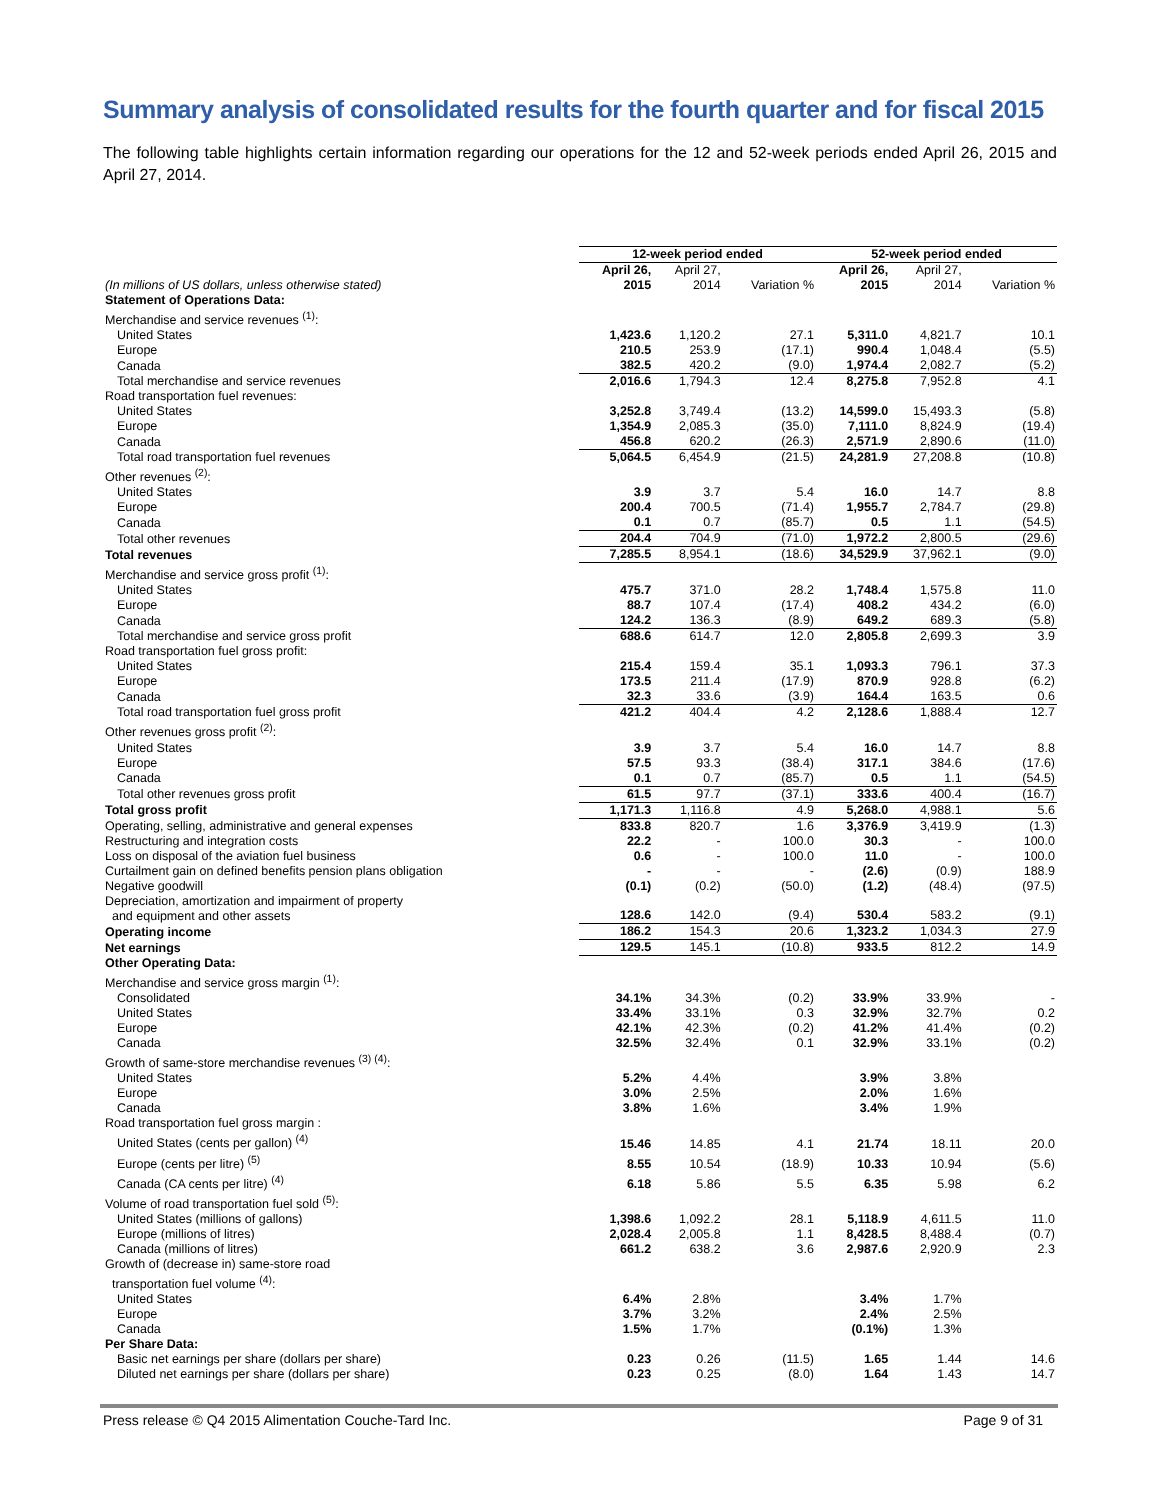Summary analysis of consolidated results for the fourth quarter and for fiscal 2015
The following table highlights certain information regarding our operations for the 12 and 52-week periods ended April 26, 2015 and April 27, 2014.
| | 12-week period ended | | | 52-week period ended | | |
| --- | --- | --- | --- | --- | --- | --- |
| (In millions of US dollars, unless otherwise stated) | April 26, 2015 | April 27, 2014 | Variation % | April 26, 2015 | April 27, 2014 | Variation % |
| Statement of Operations Data: | | | | | | |
| Merchandise and service revenues <sup>(1)</sup>: | | | | | | |
| United States | 1,423.6 | 1,120.2 | 27.1 | 5,311.0 | 4,821.7 | 10.1 |
| Europe | 210.5 | 253.9 | (17.1) | 990.4 | 1,048.4 | (5.5) |
| Canada | 382.5 | 420.2 | (9.0) | 1,974.4 | 2,082.7 | (5.2) |
| Total merchandise and service revenues | 2,016.6 | 1,794.3 | 12.4 | 8,275.8 | 7,952.8 | 4.1 |
| Road transportation fuel revenues: | | | | | | |
| United States | 3,252.8 | 3,749.4 | (13.2) | 14,599.0 | 15,493.3 | (5.8) |
| Europe | 1,354.9 | 2,085.3 | (35.0) | 7,111.0 | 8,824.9 | (19.4) |
| Canada | 456.8 | 620.2 | (26.3) | 2,571.9 | 2,890.6 | (11.0) |
| Total road transportation fuel revenues | 5,064.5 | 6,454.9 | (21.5) | 24,281.9 | 27,208.8 | (10.8) |
| Other revenues <sup>(2)</sup>: | | | | | | |
| United States | 3.9 | 3.7 | 5.4 | 16.0 | 14.7 | 8.8 |
| Europe | 200.4 | 700.5 | (71.4) | 1,955.7 | 2,784.7 | (29.8) |
| Canada | 0.1 | 0.7 | (85.7) | 0.5 | 1.1 | (54.5) |
| Total other revenues | 204.4 | 704.9 | (71.0) | 1,972.2 | 2,800.5 | (29.6) |
| Total revenues | 7,285.5 | 8,954.1 | (18.6) | 34,529.9 | 37,962.1 | (9.0) |
| Merchandise and service gross profit <sup>(1)</sup>: | | | | | | |
| United States | 475.7 | 371.0 | 28.2 | 1,748.4 | 1,575.8 | 11.0 |
| Europe | 88.7 | 107.4 | (17.4) | 408.2 | 434.2 | (6.0) |
| Canada | 124.2 | 136.3 | (8.9) | 649.2 | 689.3 | (5.8) |
| Total merchandise and service gross profit | 688.6 | 614.7 | 12.0 | 2,805.8 | 2,699.3 | 3.9 |
| Road transportation fuel gross profit: | | | | | | |
| United States | 215.4 | 159.4 | 35.1 | 1,093.3 | 796.1 | 37.3 |
| Europe | 173.5 | 211.4 | (17.9) | 870.9 | 928.8 | (6.2) |
| Canada | 32.3 | 33.6 | (3.9) | 164.4 | 163.5 | 0.6 |
| Total road transportation fuel gross profit | 421.2 | 404.4 | 4.2 | 2,128.6 | 1,888.4 | 12.7 |
| Other revenues gross profit <sup>(2)</sup>: | | | | | | |
| United States | 3.9 | 3.7 | 5.4 | 16.0 | 14.7 | 8.8 |
| Europe | 57.5 | 93.3 | (38.4) | 317.1 | 384.6 | (17.6) |
| Canada | 0.1 | 0.7 | (85.7) | 0.5 | 1.1 | (54.5) |
| Total other revenues gross profit | 61.5 | 97.7 | (37.1) | 333.6 | 400.4 | (16.7) |
| Total gross profit | 1,171.3 | 1,116.8 | 4.9 | 5,268.0 | 4,988.1 | 5.6 |
| Operating, selling, administrative and general expenses | 833.8 | 820.7 | 1.6 | 3,376.9 | 3,419.9 | (1.3) |
| Restructuring and integration costs | 22.2 | - | 100.0 | 30.3 | - | 100.0 |
| Loss on disposal of the aviation fuel business | 0.6 | - | 100.0 | 11.0 | - | 100.0 |
| Curtailment gain on defined benefits pension plans obligation | - | - | - | (2.6) | (0.9) | 188.9 |
| Negative goodwill | (0.1) | (0.2) | (50.0) | (1.2) | (48.4) | (97.5) |
| Depreciation, amortization and impairment of property and equipment and other assets | 128.6 | 142.0 | (9.4) | 530.4 | 583.2 | (9.1) |
| Operating income | 186.2 | 154.3 | 20.6 | 1,323.2 | 1,034.3 | 27.9 |
| Net earnings | 129.5 | 145.1 | (10.8) | 933.5 | 812.2 | 14.9 |
| Other Operating Data: | | | | | | |
| Merchandise and service gross margin <sup>(1)</sup>: | | | | | | |
| Consolidated | 34.1% | 34.3% | (0.2) | 33.9% | 33.9% | - |
| United States | 33.4% | 33.1% | 0.3 | 32.9% | 32.7% | 0.2 |
| Europe | 42.1% | 42.3% | (0.2) | 41.2% | 41.4% | (0.2) |
| Canada | 32.5% | 32.4% | 0.1 | 32.9% | 33.1% | (0.2) |
| Growth of same-store merchandise revenues <sup>(3) (4)</sup>: | | | | | | |
| United States | 5.2% | 4.4% | | 3.9% | 3.8% | |
| Europe | 3.0% | 2.5% | | 2.0% | 1.6% | |
| Canada | 3.8% | 1.6% | | 3.4% | 1.9% | |
| Road transportation fuel gross margin : | | | | | | |
| United States (cents per gallon) <sup>(4)</sup> | 15.46 | 14.85 | 4.1 | 21.74 | 18.11 | 20.0 |
| Europe (cents per litre) <sup>(5)</sup> | 8.55 | 10.54 | (18.9) | 10.33 | 10.94 | (5.6) |
| Canada (CA cents per litre) <sup>(4)</sup> | 6.18 | 5.86 | 5.5 | 6.35 | 5.98 | 6.2 |
| Volume of road transportation fuel sold <sup>(5)</sup>: | | | | | | |
| United States (millions of gallons) | 1,398.6 | 1,092.2 | 28.1 | 5,118.9 | 4,611.5 | 11.0 |
| Europe (millions of litres) | 2,028.4 | 2,005.8 | 1.1 | 8,428.5 | 8,488.4 | (0.7) |
| Canada (millions of litres) | 661.2 | 638.2 | 3.6 | 2,987.6 | 2,920.9 | 2.3 |
| Growth of (decrease in) same-store road transportation fuel volume <sup>(4)</sup>: | | | | | | |
| United States | 6.4% | 2.8% | | 3.4% | 1.7% | |
| Europe | 3.7% | 3.2% | | 2.4% | 2.5% | |
| Canada | 1.5% | 1.7% | | (0.1%) | 1.3% | |
| Per Share Data: | | | | | | |
| Basic net earnings per share (dollars per share) | 0.23 | 0.26 | (11.5) | 1.65 | 1.44 | 14.6 |
| Diluted net earnings per share (dollars per share) | 0.23 | 0.25 | (8.0) | 1.64 | 1.43 | 14.7 |
Press release © Q4 2015 Alimentation Couche-Tard Inc. Page 9 of 31